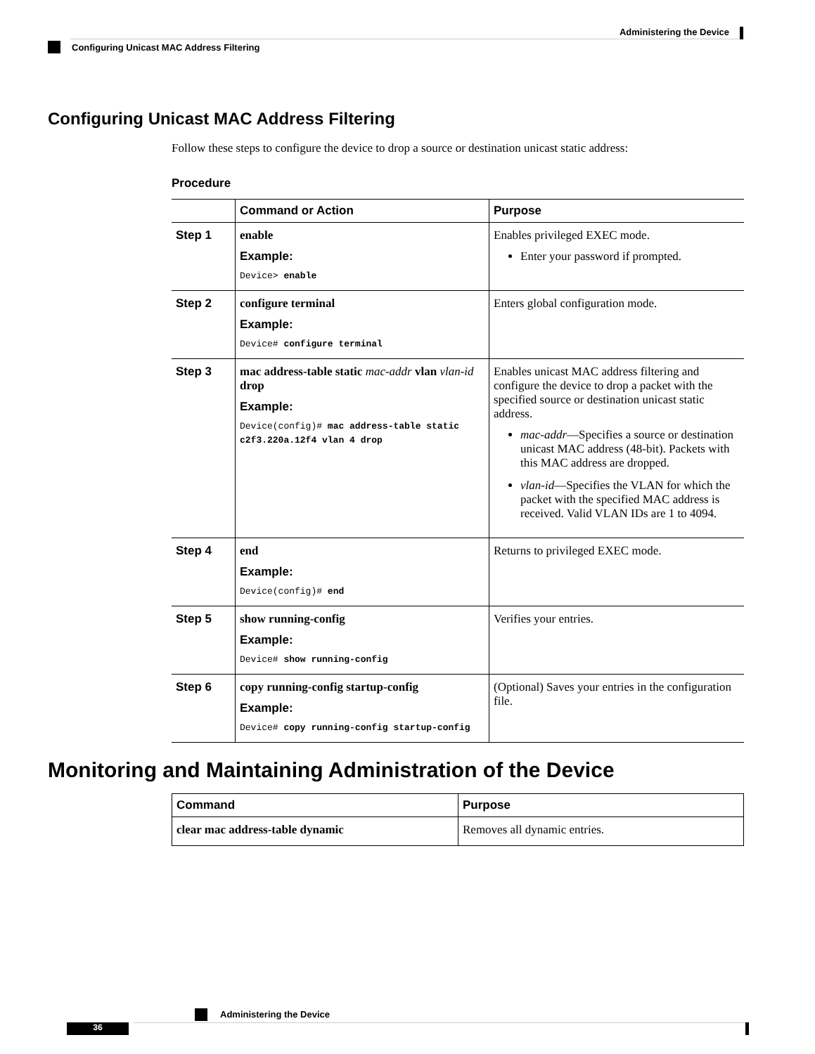Administering the Device
Configuring Unicast MAC Address Filtering
Configuring Unicast MAC Address Filtering
Follow these steps to configure the device to drop a source or destination unicast static address:
Procedure
| | Command or Action | Purpose |
| --- | --- | --- |
| Step 1 | enable Example: Device> enable | Enables privileged EXEC mode. Enter your password if prompted. |
| Step 2 | configure terminal Example: Device# configure terminal | Enters global configuration mode. |
| Step 3 | mac address-table static mac-addr vlan vlan-id drop Example: Device(config)# mac address-table static c2f3.220a.12f4 vlan 4 drop | Enables unicast MAC address filtering and configure the device to drop a packet with the specified source or destination unicast static address. mac-addr —Specifies a source or destination unicast MAC address (48-bit). Packets with this MAC address are dropped. vlan-id —Specifies the VLAN for which the packet with the specified MAC address is received. Valid VLAN IDs are 1 to 4094. |
| Step 4 | end Example: Device(config)# end | Returns to privileged EXEC mode. |
| Step 5 | show running-config Example: Device# show running-config | Verifies your entries. |
| Step 6 | copy running-config startup-config Example: Device# copy running-config startup-config | (Optional) Saves your entries in the configuration file. |
Monitoring and Maintaining Administration of the Device
| Command | Purpose |
| --- | --- |
| clear mac address-table dynamic | Removes all dynamic entries. |
Administering the Device
36